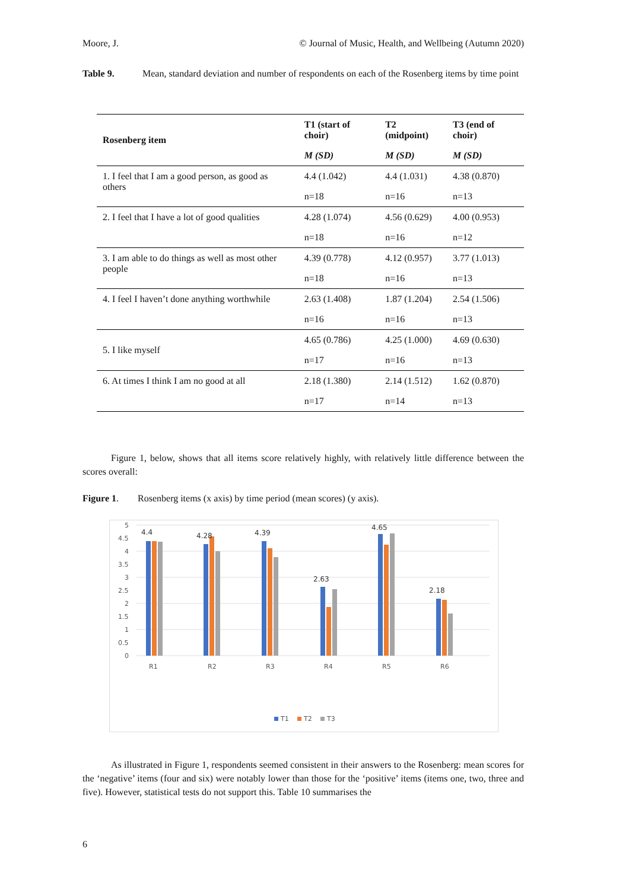Moore, J. © Journal of Music, Health, and Wellbeing (Autumn 2020)
Table 9. Mean, standard deviation and number of respondents on each of the Rosenberg items by time point
| Rosenberg item | T1 (start of choir) | T2 (midpoint) | T3 (end of choir) |
| --- | --- | --- | --- |
| | M (SD) | M (SD) | M (SD) |
| 1. I feel that I am a good person, as good as others | 4.4 (1.042) | 4.4 (1.031) | 4.38 (0.870) |
| | n=18 | n=16 | n=13 |
| 2. I feel that I have a lot of good qualities | 4.28 (1.074) | 4.56 (0.629) | 4.00 (0.953) |
| | n=18 | n=16 | n=12 |
| 3. I am able to do things as well as most other people | 4.39 (0.778) | 4.12 (0.957) | 3.77 (1.013) |
| | n=18 | n=16 | n=13 |
| 4. I feel I haven’t done anything worthwhile | 2.63 (1.408) | 1.87 (1.204) | 2.54 (1.506) |
| | n=16 | n=16 | n=13 |
| 5. I like myself | 4.65 (0.786) | 4.25 (1.000) | 4.69 (0.630) |
| | n=17 | n=16 | n=13 |
| 6. At times I think I am no good at all | 2.18 (1.380) | 2.14 (1.512) | 1.62 (0.870) |
| | n=17 | n=14 | n=13 |
   Figure 1, below, shows that all items score relatively highly, with relatively little difference between the scores overall:
Figure 1.  Rosenberg items (x axis) by time period (mean scores) (y axis).
5
4.5
4
3.5
3
2.5
2
1.5
1
0.5
0
4.4
4.28
4.39
2.63
4.65
2.18
R1
R2
R3
R4
R5
R6
T1
T2
T3
   As illustrated in Figure 1, respondents seemed consistent in their answers to the Rosenberg: mean scores for the ‘negative’ items (four and six) were notably lower than those for the ‘positive’ items (items one, two, three and five). However, statistical tests do not support this. Table 10 summarises the
6